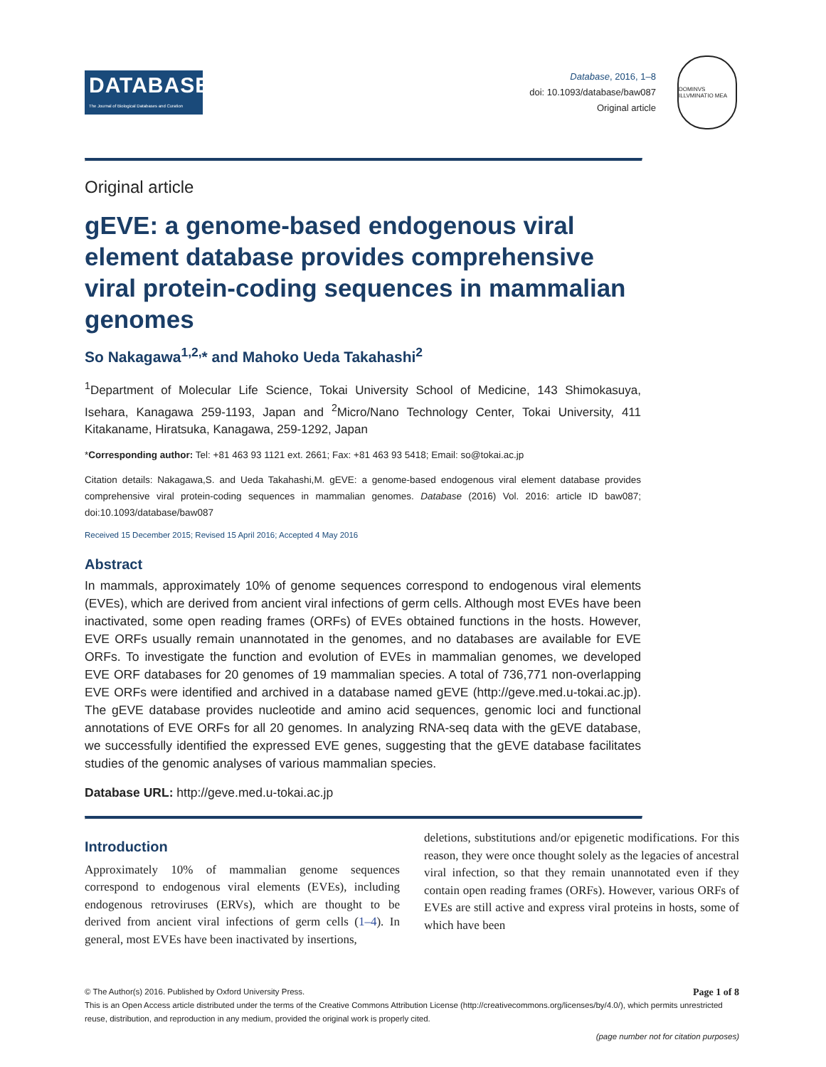DATABASE
The Journal of Biological Databases and Curation
Database, 2016, 1–8
doi: 10.1093/database/baw087
Original article
DOMINVS ILLVMINATIO MEA
Original article
gEVE: a genome-based endogenous viral element database provides comprehensive viral protein-coding sequences in mammalian genomes
So Nakagawa<sup>1,2,</sup>* and Mahoko Ueda Takahashi<sup>2</sup>
<sup>1</sup> Department of Molecular Life Science, Tokai University School of Medicine, 143 Shimokasuya, Isehara, Kanagawa 259-1193, Japan and <sup>2</sup>Micro/Nano Technology Center, Tokai University, 411 Kitakaname, Hiratsuka, Kanagawa, 259-1292, Japan
*Corresponding author: Tel: +81 463 93 1121 ext. 2661; Fax: +81 463 93 5418; Email: so@tokai.ac.jp
Citation details: Nakagawa,S. and Ueda Takahashi,M. gEVE: a genome-based endogenous viral element database provides comprehensive viral protein-coding sequences in mammalian genomes. Database (2016) Vol. 2016: article ID baw087; doi:10.1093/database/baw087
Received 15 December 2015; Revised 15 April 2016; Accepted 4 May 2016
Abstract
In mammals, approximately 10% of genome sequences correspond to endogenous viral elements (EVEs), which are derived from ancient viral infections of germ cells. Although most EVEs have been inactivated, some open reading frames (ORFs) of EVEs obtained functions in the hosts. However, EVE ORFs usually remain unannotated in the genomes, and no databases are available for EVE ORFs. To investigate the function and evolution of EVEs in mammalian genomes, we developed EVE ORF databases for 20 genomes of 19 mammalian species. A total of 736,771 non-overlapping EVE ORFs were identified and archived in a database named gEVE (http://geve.med.u-tokai.ac.jp). The gEVE database provides nucleotide and amino acid sequences, genomic loci and functional annotations of EVE ORFs for all 20 genomes. In analyzing RNA-seq data with the gEVE database, we successfully identified the expressed EVE genes, suggesting that the gEVE database facilitates studies of the genomic analyses of various mammalian species.
Database URL: http://geve.med.u-tokai.ac.jp
Introduction
Approximately 10% of mammalian genome sequences correspond to endogenous viral elements (EVEs), including endogenous retroviruses (ERVs), which are thought to be derived from ancient viral infections of germ cells (1–4). In general, most EVEs have been inactivated by insertions,
deletions, substitutions and/or epigenetic modifications. For this reason, they were once thought solely as the legacies of ancestral viral infection, so that they remain unannotated even if they contain open reading frames (ORFs). However, various ORFs of EVEs are still active and express viral proteins in hosts, some of which have been
© The Author(s) 2016. Published by Oxford University Press. Page 1 of 8
This is an Open Access article distributed under the terms of the Creative Commons Attribution License (http://creativecommons.org/licenses/by/4.0/), which permits unrestricted reuse, distribution, and reproduction in any medium, provided the original work is properly cited.
(page number not for citation purposes)